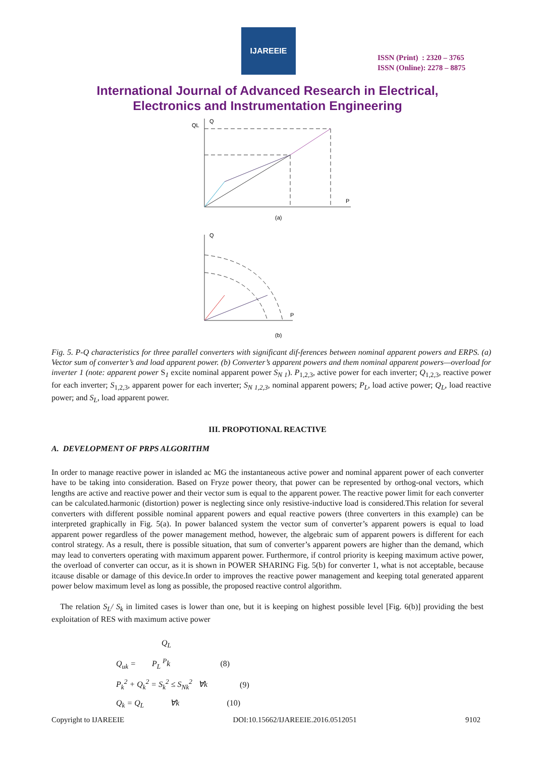IJAREEIE
ISSN (Print) : 2320 – 3765
ISSN (Online): 2278 – 8875
International Journal of Advanced Research in Electrical,
Electronics and Instrumentation Engineering
QL
Q
P
(a)
Q
P
(b)
Fig. 5. P-Q characteristics for three parallel converters with significant dif-ferences between nominal apparent powers and ERPS. (a) Vector sum of converter’s and load apparent power. (b) Converter’s apparent powers and them nominal apparent powers—overload for inverter 1 (note: apparent power S<sub>1</sub> excite nominal apparent power S<sub>N 1</sub>). P<sub>1,2,3</sub>, active power for each inverter; Q<sub>1,2,3</sub>, reactive power for each inverter; S<sub>1,2,3</sub>, apparent power for each inverter; S<sub>N 1,2,3</sub>, nominal apparent powers; P<sub>L</sub>, load active power; Q<sub>L</sub>, load reactive power; and S<sub>L</sub>, load apparent power.
III. PROPOTIONAL REACTIVE
A. DEVELOPMENT OF PRPS ALGORITHM
In order to manage reactive power in islanded ac MG the instantaneous active power and nominal apparent power of each converter have to be taking into consideration. Based on Fryze power theory, that power can be represented by orthog-onal vectors, which lengths are active and reactive power and their vector sum is equal to the apparent power. The reactive power limit for each converter can be calculated.harmonic (distortion) power is neglecting since only resistive-inductive load is considered.This relation for several converters with different possible nominal apparent powers and equal reactive powers (three converters in this example) can be interpreted graphically in Fig. 5(a). In power balanced system the vector sum of converter’s apparent powers is equal to load apparent power regardless of the power management method, however, the algebraic sum of apparent powers is different for each control strategy. As a result, there is possible situation, that sum of converter’s apparent powers are higher than the demand, which may lead to converters operating with maximum apparent power. Furthermore, if control priority is keeping maximum active power, the overload of converter can occur, as it is shown in POWER SHARING Fig. 5(b) for converter 1, what is not acceptable, because itcause disable or damage of this device.In order to improves the reactive power management and keeping total generated apparent power below maximum level as long as possible, the proposed reactive control algorithm.
The relation S<sub>L</sub>/ S<sub>k</sub> in limited cases is lower than one, but it is keeping on highest possible level [Fig. 6(b)] providing the best exploitation of RES with maximum active power
Q<sub>L</sub>
Q<sub>uk</sub> = P<sub>L</sub> <sup>P</sup>k (8)
P<sub>k</sub><sup>2</sup> + Q<sub>k</sub><sup>2</sup> = S<sub>k</sub><sup>2</sup> ≤ S<sub>Nk</sub><sup>2</sup> ∀k (9)
Q<sub>k</sub> = Q<sub>L</sub> ∀k (10)
Copyright to IJAREEIE DOI:10.15662/IJAREEIE.2016.0512051 9102